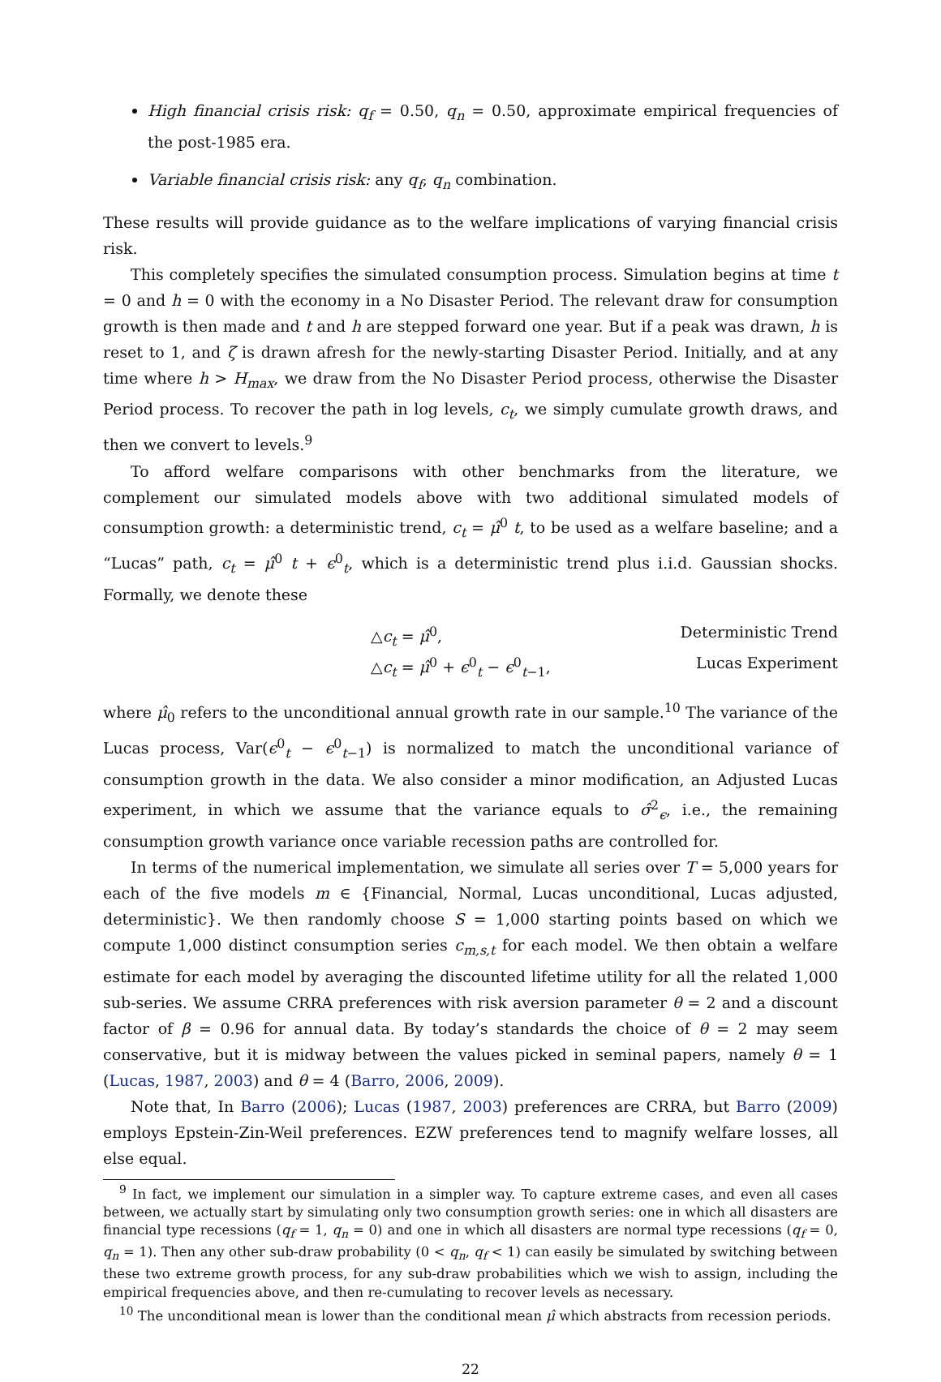High financial crisis risk: q<sub>f</sub> = 0.50, q<sub>n</sub> = 0.50, approximate empirical frequencies of the post-1985 era.
Variable financial crisis risk: any q<sub>f</sub>, q<sub>n</sub> combination.
These results will provide guidance as to the welfare implications of varying financial crisis risk.
This completely specifies the simulated consumption process. Simulation begins at time t = 0 and h = 0 with the economy in a No Disaster Period. The relevant draw for consumption growth is then made and t and h are stepped forward one year. But if a peak was drawn, h is reset to 1, and ζ is drawn afresh for the newly-starting Disaster Period. Initially, and at any time where h > H<sub>max</sub>, we draw from the No Disaster Period process, otherwise the Disaster Period process. To recover the path in log levels, c<sub>t</sub>, we simply cumulate growth draws, and then we convert to levels.<sup>9</sup>
To afford welfare comparisons with other benchmarks from the literature, we complement our simulated models above with two additional simulated models of consumption growth: a deterministic trend, c<sub>t</sub> = μ̂<sup>0</sup> t, to be used as a welfare baseline; and a “Lucas” path, c<sub>t</sub> = μ̂<sup>0</sup> t + ϵ<sup>0</sup><sub>t</sub>, which is a deterministic trend plus i.i.d. Gaussian shocks. Formally, we denote these
△c<sub>t</sub> = μ̂<sup>0</sup>, Deterministic Trend
△c<sub>t</sub> = μ̂<sup>0</sup> + ϵ<sup>0</sup><sub>t</sub> − ϵ<sup>0</sup><sub>t−1</sub>, Lucas Experiment
where μ̂<sub>0</sub> refers to the unconditional annual growth rate in our sample.<sup>10</sup> The variance of the Lucas process, Var(ϵ<sup>0</sup><sub>t</sub> − ϵ<sup>0</sup><sub>t−1</sub>) is normalized to match the unconditional variance of consumption growth in the data. We also consider a minor modification, an Adjusted Lucas experiment, in which we assume that the variance equals to σ̂<sup>2</sup><sub>ϵ</sub>, i.e., the remaining consumption growth variance once variable recession paths are controlled for.
In terms of the numerical implementation, we simulate all series over T = 5,000 years for each of the five models m ∈ {Financial, Normal, Lucas unconditional, Lucas adjusted, deterministic}. We then randomly choose S = 1,000 starting points based on which we compute 1,000 distinct consumption series c<sub>m,s,t</sub> for each model. We then obtain a welfare estimate for each model by averaging the discounted lifetime utility for all the related 1,000 sub-series. We assume CRRA preferences with risk aversion parameter θ = 2 and a discount factor of β = 0.96 for annual data. By today’s standards the choice of θ = 2 may seem conservative, but it is midway between the values picked in seminal papers, namely θ = 1 (Lucas, 1987, 2003) and θ = 4 (Barro, 2006, 2009).
Note that, In Barro (2006); Lucas (1987, 2003) preferences are CRRA, but Barro (2009) employs Epstein-Zin-Weil preferences. EZW preferences tend to magnify welfare losses, all else equal.
<sup>9</sup> In fact, we implement our simulation in a simpler way. To capture extreme cases, and even all cases between, we actually start by simulating only two consumption growth series: one in which all disasters are financial type recessions (q<sub>f</sub> = 1, q<sub>n</sub> = 0) and one in which all disasters are normal type recessions (q<sub>f</sub> = 0, q<sub>n</sub> = 1). Then any other sub-draw probability (0 < q<sub>n</sub>, q<sub>f</sub> < 1) can easily be simulated by switching between these two extreme growth process, for any sub-draw probabilities which we wish to assign, including the empirical frequencies above, and then re-cumulating to recover levels as necessary.
<sup>10</sup> The unconditional mean is lower than the conditional mean μ̂ which abstracts from recession periods.
22